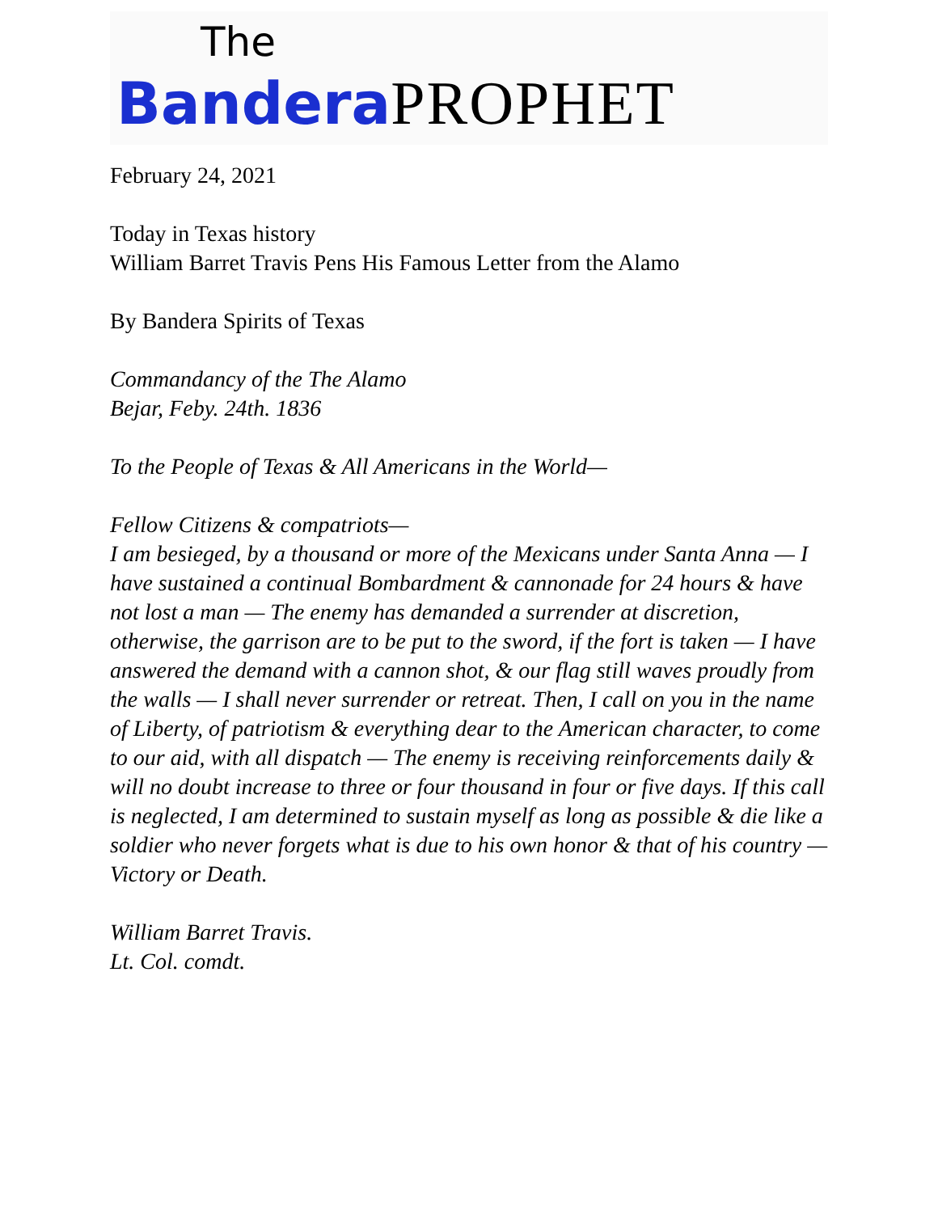The
Bandera PROPHET
February 24, 2021
Today in Texas history
William Barret Travis Pens His Famous Letter from the Alamo
By Bandera Spirits of Texas
Commandancy of the The Alamo
Bejar, Feby. 24th. 1836
To the People of Texas & All Americans in the World—
Fellow Citizens & compatriots—
I am besieged, by a thousand or more of the Mexicans under Santa Anna — I have sustained a continual Bombardment & cannonade for 24 hours & have not lost a man — The enemy has demanded a surrender at discretion, otherwise, the garrison are to be put to the sword, if the fort is taken — I have answered the demand with a cannon shot, & our flag still waves proudly from the walls — I shall never surrender or retreat. Then, I call on you in the name of Liberty, of patriotism & everything dear to the American character, to come to our aid, with all dispatch — The enemy is receiving reinforcements daily & will no doubt increase to three or four thousand in four or five days. If this call is neglected, I am determined to sustain myself as long as possible & die like a soldier who never forgets what is due to his own honor & that of his country — Victory or Death.
William Barret Travis.
Lt. Col. comdt.